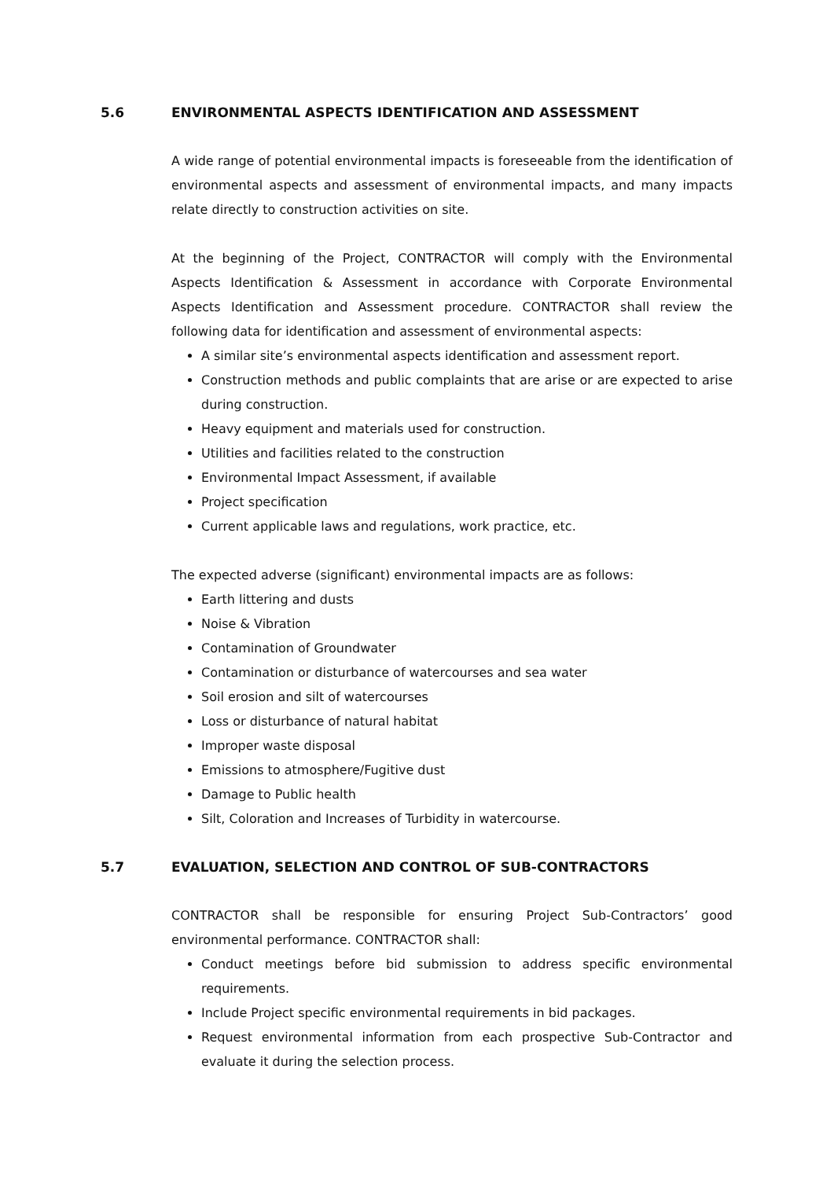5.6 ENVIRONMENTAL ASPECTS IDENTIFICATION AND ASSESSMENT
A wide range of potential environmental impacts is foreseeable from the identification of environmental aspects and assessment of environmental impacts, and many impacts relate directly to construction activities on site.
At the beginning of the Project, CONTRACTOR will comply with the Environmental Aspects Identification & Assessment in accordance with Corporate Environmental Aspects Identification and Assessment procedure. CONTRACTOR shall review the following data for identification and assessment of environmental aspects:
A similar site’s environmental aspects identification and assessment report.
Construction methods and public complaints that are arise or are expected to arise during construction.
Heavy equipment and materials used for construction.
Utilities and facilities related to the construction
Environmental Impact Assessment, if available
Project specification
Current applicable laws and regulations, work practice, etc.
The expected adverse (significant) environmental impacts are as follows:
Earth littering and dusts
Noise & Vibration
Contamination of Groundwater
Contamination or disturbance of watercourses and sea water
Soil erosion and silt of watercourses
Loss or disturbance of natural habitat
Improper waste disposal
Emissions to atmosphere/Fugitive dust
Damage to Public health
Silt, Coloration and Increases of Turbidity in watercourse.
5.7 EVALUATION, SELECTION AND CONTROL OF SUB-CONTRACTORS
CONTRACTOR shall be responsible for ensuring Project Sub-Contractors’ good environmental performance. CONTRACTOR shall:
Conduct meetings before bid submission to address specific environmental requirements.
Include Project specific environmental requirements in bid packages.
Request environmental information from each prospective Sub-Contractor and evaluate it during the selection process.